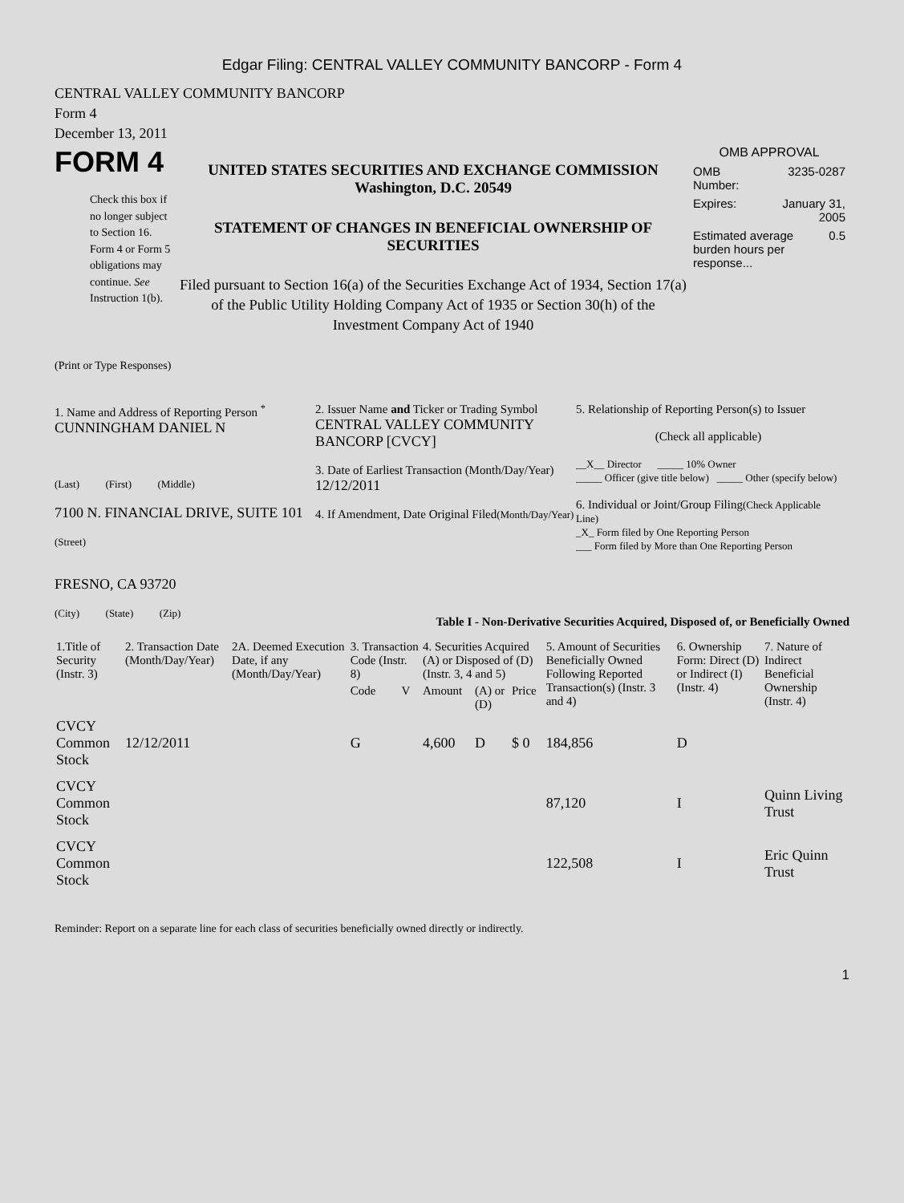Edgar Filing: CENTRAL VALLEY COMMUNITY BANCORP - Form 4
CENTRAL VALLEY COMMUNITY BANCORP
Form 4
December 13, 2011
FORM 4
Check this box if no longer subject to Section 16. Form 4 or Form 5 obligations may continue. See Instruction 1(b).
UNITED STATES SECURITIES AND EXCHANGE COMMISSION
Washington, D.C. 20549
STATEMENT OF CHANGES IN BENEFICIAL OWNERSHIP OF SECURITIES
Filed pursuant to Section 16(a) of the Securities Exchange Act of 1934, Section 17(a) of the Public Utility Holding Company Act of 1935 or Section 30(h) of the Investment Company Act of 1940
OMB APPROVAL
OMB
Number: 3235-0287
Expires: January 31,
2005
Estimated average burden hours per response... 0.5
(Print or Type Responses)
1. Name and Address of Reporting Person <sup>*</sup>
CUNNINGHAM DANIEL N
(Last) (First) (Middle)
7100 N. FINANCIAL DRIVE, SUITE 101
(Street)
FRESNO, CA 93720
(City) (State) (Zip)
2. Issuer Name and Ticker or Trading Symbol
CENTRAL VALLEY COMMUNITY BANCORP [CVCY]
3. Date of Earliest Transaction (Month/Day/Year)
12/12/2011
4. If Amendment, Date Original Filed(Month/Day/Year)
5. Relationship of Reporting Person(s) to Issuer
(Check all applicable)
__X__ Director _____ 10% Owner
_____ Officer (give title below) _____ Other (specify below)
6. Individual or Joint/Group Filing(Check Applicable Line)
_X_ Form filed by One Reporting Person
___ Form filed by More than One Reporting Person
Table I - Non-Derivative Securities Acquired, Disposed of, or Beneficially Owned
| 1.Title of Security (Instr. 3) | 2. Transaction Date (Month/Day/Year) | 2A. Deemed Execution Date, if any (Month/Day/Year) | 3. Transaction Code (Instr. 8) | | 4. Securities Acquired (A) or Disposed of (D) (Instr. 3, 4 and 5) | | | 5. Amount of Securities Beneficially Owned Following Reported Transaction(s) (Instr. 3 and 4) | 6. Ownership Form: Direct (D) or Indirect (I) (Instr. 4) | 7. Nature of Indirect Beneficial Ownership (Instr. 4) |
| --- | --- | --- | --- | --- | --- | --- | --- | --- | --- | --- |
| | | | Code | V | Amount | (A) or (D) | Price | | | |
| CVCY Common Stock | 12/12/2011 | | G | | 4,600 | D | $ 0 | 184,856 | D | |
| CVCY Common Stock | | | | | | | | 87,120 | I | Quinn Living Trust |
| CVCY Common Stock | | | | | | | | 122,508 | I | Eric Quinn Trust |
Reminder: Report on a separate line for each class of securities beneficially owned directly or indirectly.
1